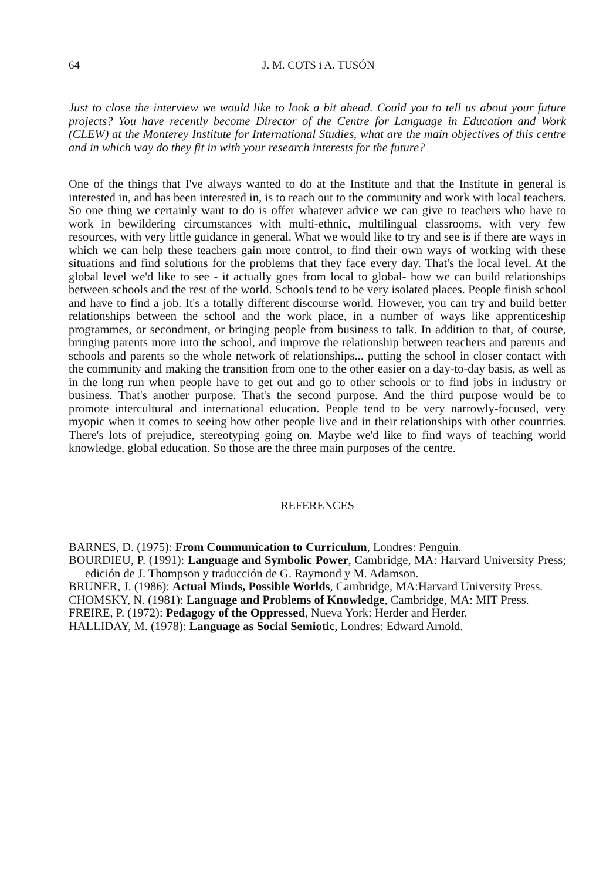64 J. M. COTS i A. TUSÓN
Just to close the interview we would like to look a bit ahead. Could you to tell us about your future projects? You have recently become Director of the Centre for Language in Education and Work (CLEW) at the Monterey Institute for International Studies, what are the main objectives of this centre and in which way do they fit in with your research interests for the future?
One of the things that I've always wanted to do at the Institute and that the Institute in general is interested in, and has been interested in, is to reach out to the community and work with local teachers. So one thing we certainly want to do is offer whatever advice we can give to teachers who have to work in bewildering circumstances with multi-ethnic, multilingual classrooms, with very few resources, with very little guidance in general. What we would like to try and see is if there are ways in which we can help these teachers gain more control, to find their own ways of working with these situations and find solutions for the problems that they face every day. That's the local level. At the global level we'd like to see - it actually goes from local to global- how we can build relationships between schools and the rest of the world. Schools tend to be very isolated places. People finish school and have to find a job. It's a totally different discourse world. However, you can try and build better relationships between the school and the work place, in a number of ways like apprenticeship programmes, or secondment, or bringing people from business to talk. In addition to that, of course, bringing parents more into the school, and improve the relationship between teachers and parents and schools and parents so the whole network of relationships... putting the school in closer contact with the community and making the transition from one to the other easier on a day-to-day basis, as well as in the long run when people have to get out and go to other schools or to find jobs in industry or business. That's another purpose. That's the second purpose. And the third purpose would be to promote intercultural and international education. People tend to be very narrowly-focused, very myopic when it comes to seeing how other people live and in their relationships with other countries. There's lots of prejudice, stereotyping going on. Maybe we'd like to find ways of teaching world knowledge, global education. So those are the three main purposes of the centre.
REFERENCES
BARNES, D. (1975): From Communication to Curriculum, Londres: Penguin.
BOURDIEU, P. (1991): Language and Symbolic Power, Cambridge, MA: Harvard University Press; edición de J. Thompson y traducción de G. Raymond y M. Adamson.
BRUNER, J. (1986): Actual Minds, Possible Worlds, Cambridge, MA:Harvard University Press.
CHOMSKY, N. (1981): Language and Problems of Knowledge, Cambridge, MA: MIT Press.
FREIRE, P. (1972): Pedagogy of the Oppressed, Nueva York: Herder and Herder.
HALLIDAY, M. (1978): Language as Social Semiotic, Londres: Edward Arnold.